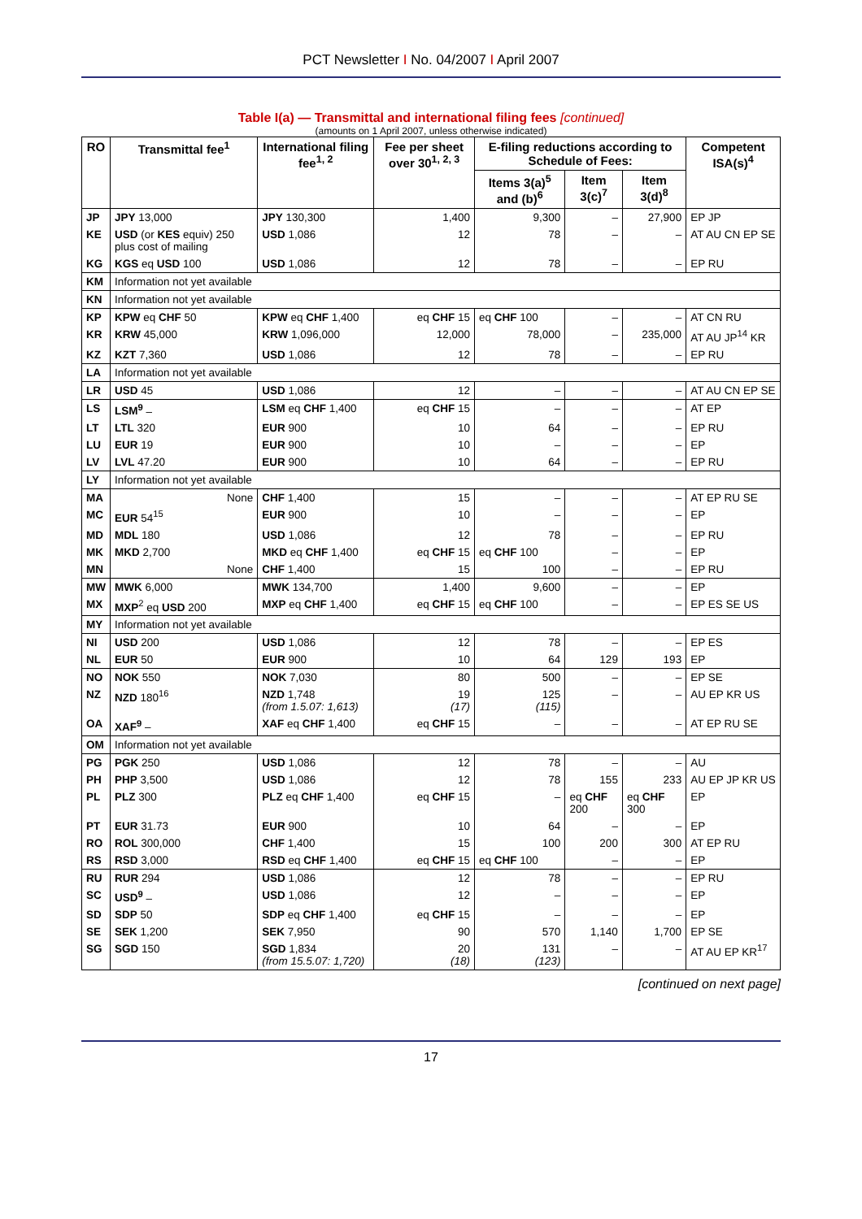PCT Newsletter I No. 04/2007 I April 2007
Table I(a) — Transmittal and international filing fees [continued]
(amounts on 1 April 2007, unless otherwise indicated)
| RO | Transmittal fee<sup>1</sup> | International filing fee<sup>1, 2</sup> | Fee per sheet over 30<sup>1, 2, 3</sup> | E-filing reductions according to Schedule of Fees: | | | Competent ISA(s)<sup>4</sup> |
| --- | --- | --- | --- | --- | --- | --- | --- |
| | | | | Items 3(a)<sup>5</sup> and (b)<sup>6</sup> | Item 3(c)<sup>7</sup> | Item 3(d)<sup>8</sup> | |
| JP | JPY 13,000 | JPY 130,300 | 1,400 | 9,300 | – | 27,900 | EP JP |
| KE | USD (or KES equiv) 250 plus cost of mailing | USD 1,086 | 12 | 78 | – | – | AT AU CN EP SE |
| KG | KGS eq USD 100 | USD 1,086 | 12 | 78 | – | – | EP RU |
| KM | Information not yet available | | | | | | |
| KN | Information not yet available | | | | | | |
| KP | KPW eq CHF 50 | KPW eq CHF 1,400 | eq CHF 15 | eq CHF 100 | – | – | AT CN RU |
| KR | KRW 45,000 | KRW 1,096,000 | 12,000 | 78,000 | – | 235,000 | AT AU JP<sup>14</sup> KR |
| KZ | KZT 7,360 | USD 1,086 | 12 | 78 | – | – | EP RU |
| LA | Information not yet available | | | | | | |
| LR | USD 45 | USD 1,086 | 12 | – | – | – | AT AU CN EP SE |
| LS | LSM<sup>9</sup> – | LSM eq CHF 1,400 | eq CHF 15 | – | – | – | AT EP |
| LT | LTL 320 | EUR 900 | 10 | 64 | – | – | EP RU |
| LU | EUR 19 | EUR 900 | 10 | – | – | – | EP |
| LV | LVL 47.20 | EUR 900 | 10 | 64 | – | – | EP RU |
| LY | Information not yet available | | | | | | |
| MA | None | CHF 1,400 | 15 | – | – | – | AT EP RU SE |
| MC | EUR 54<sup>15</sup> | EUR 900 | 10 | – | – | – | EP |
| MD | MDL 180 | USD 1,086 | 12 | 78 | – | – | EP RU |
| MK | MKD 2,700 | MKD eq CHF 1,400 | eq CHF 15 | eq CHF 100 | – | – | EP |
| MN | None | CHF 1,400 | 15 | 100 | – | – | EP RU |
| MW | MWK 6,000 | MWK 134,700 | 1,400 | 9,600 | – | – | EP |
| MX | MXP<sup>2</sup> eq USD 200 | MXP eq CHF 1,400 | eq CHF 15 | eq CHF 100 | – | – | EP ES SE US |
| MY | Information not yet available | | | | | | |
| NI | USD 200 | USD 1,086 | 12 | 78 | – | – | EP ES |
| NL | EUR 50 | EUR 900 | 10 | 64 | 129 | 193 | EP |
| NO | NOK 550 | NOK 7,030 | 80 | 500 | – | – | EP SE |
| NZ | NZD 180<sup>16</sup> | NZD 1,748 (from 1.5.07: 1,613) | 19 (17) | 125 (115) | – | – | AU EP KR US |
| OA | XAF<sup>9</sup> – | XAF eq CHF 1,400 | eq CHF 15 | – | – | – | AT EP RU SE |
| OM | Information not yet available | | | | | | |
| PG | PGK 250 | USD 1,086 | 12 | 78 | – | – | AU |
| PH | PHP 3,500 | USD 1,086 | 12 | 78 | 155 | 233 | AU EP JP KR US |
| PL | PLZ 300 | PLZ eq CHF 1,400 | eq CHF 15 | – | eq CHF 200 | eq CHF 300 | EP |
| PT | EUR 31.73 | EUR 900 | 10 | 64 | – | – | EP |
| RO | ROL 300,000 | CHF 1,400 | 15 | 100 | 200 | 300 | AT EP RU |
| RS | RSD 3,000 | RSD eq CHF 1,400 | eq CHF 15 | eq CHF 100 | – | – | EP |
| RU | RUR 294 | USD 1,086 | 12 | 78 | – | – | EP RU |
| SC | USD<sup>9</sup> – | USD 1,086 | 12 | – | – | – | EP |
| SD | SDP 50 | SDP eq CHF 1,400 | eq CHF 15 | – | – | – | EP |
| SE | SEK 1,200 | SEK 7,950 | 90 | 570 | 1,140 | 1,700 | EP SE |
| SG | SGD 150 | SGD 1,834 (from 15.5.07: 1,720) | 20 (18) | 131 (123) | – | – | AT AU EP KR<sup>17</sup> |
[continued on next page]
17